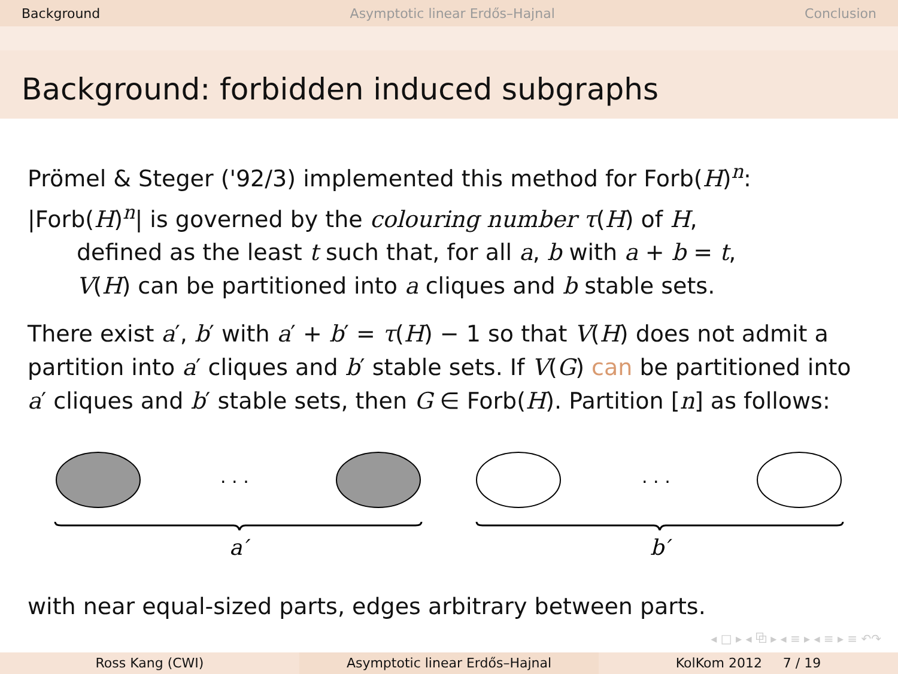Background Asymptotic linear Erdős–Hajnal Conclusion
Background: forbidden induced subgraphs
Prömel & Steger ('92/3) implemented this method for Forb(H)<sup>n</sup>:
|Forb(H)<sup>n</sup>| is governed by the colouring number τ(H) of H,
defined as the least t such that, for all a, b with a + b = t,
V(H) can be partitioned into a cliques and b stable sets.
There exist a′, b′ with a′ + b′ = τ(H) − 1 so that V(H) does not admit a partition into a′ cliques and b′ stable sets. If V(G) can be partitioned into a′ cliques and b′ stable sets, then G ∈ Forb(H). Partition [n] as follows:
. . .
. . .
a′
b′
with near equal-sized parts, edges arbitrary between parts.
◂ □ ▸ ◂ ⧉ ▸ ◂ ≡ ▸ ◂ ≡ ▸ ≡ ↶↷
Ross Kang (CWI) Asymptotic linear Erdős–Hajnal KolKom 2012 7 / 19